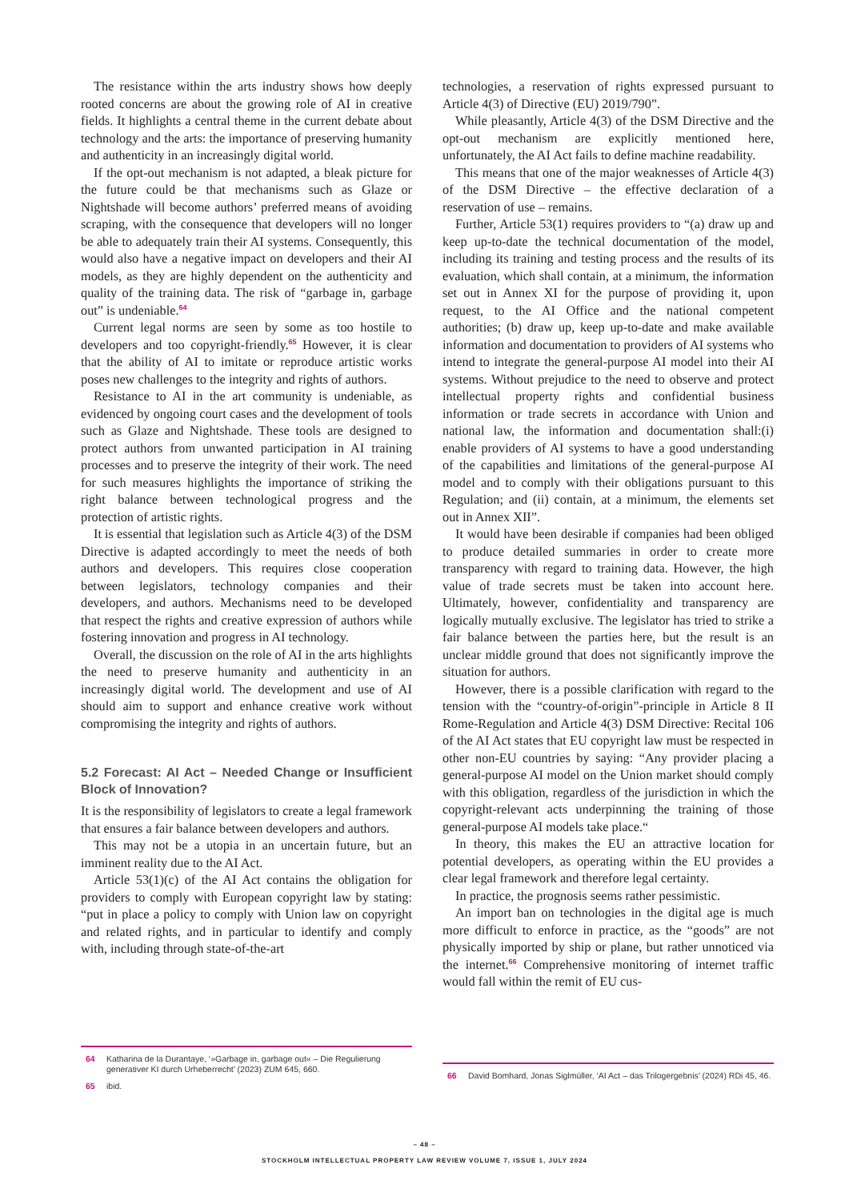The resistance within the arts industry shows how deeply rooted concerns are about the growing role of AI in creative fields. It highlights a central theme in the current debate about technology and the arts: the importance of preserving humanity and authenticity in an increasingly digital world.
If the opt-out mechanism is not adapted, a bleak picture for the future could be that mechanisms such as Glaze or Nightshade will become authors’ preferred means of avoiding scraping, with the consequence that developers will no longer be able to adequately train their AI systems. Consequently, this would also have a negative impact on developers and their AI models, as they are highly dependent on the authenticity and quality of the training data. The risk of “garbage in, garbage out” is undeniable.<sup>64</sup>
Current legal norms are seen by some as too hostile to developers and too copyright-friendly.<sup>65</sup> However, it is clear that the ability of AI to imitate or reproduce artistic works poses new challenges to the integrity and rights of authors.
Resistance to AI in the art community is undeniable, as evidenced by ongoing court cases and the development of tools such as Glaze and Nightshade. These tools are designed to protect authors from unwanted participation in AI training processes and to preserve the integrity of their work. The need for such measures highlights the importance of striking the right balance between technological progress and the protection of artistic rights.
It is essential that legislation such as Article 4(3) of the DSM Directive is adapted accordingly to meet the needs of both authors and developers. This requires close cooperation between legislators, technology companies and their developers, and authors. Mechanisms need to be developed that respect the rights and creative expression of authors while fostering innovation and progress in AI technology.
Overall, the discussion on the role of AI in the arts highlights the need to preserve humanity and authenticity in an increasingly digital world. The development and use of AI should aim to support and enhance creative work without compromising the integrity and rights of authors.
5.2 Forecast: AI Act – Needed Change or Insufficient Block of Innovation?
It is the responsibility of legislators to create a legal framework that ensures a fair balance between developers and authors.
This may not be a utopia in an uncertain future, but an imminent reality due to the AI Act.
Article 53(1)(c) of the AI Act contains the obligation for providers to comply with European copyright law by stating: “put in place a policy to comply with Union law on copyright and related rights, and in particular to identify and comply with, including through state-of-the-art
technologies, a reservation of rights expressed pursuant to Article 4(3) of Directive (EU) 2019/790”.
While pleasantly, Article 4(3) of the DSM Directive and the opt-out mechanism are explicitly mentioned here, unfortunately, the AI Act fails to define machine readability.
This means that one of the major weaknesses of Article 4(3) of the DSM Directive – the effective declaration of a reservation of use – remains.
Further, Article 53(1) requires providers to “(a) draw up and keep up-to-date the technical documentation of the model, including its training and testing process and the results of its evaluation, which shall contain, at a minimum, the information set out in Annex XI for the purpose of providing it, upon request, to the AI Office and the national competent authorities; (b) draw up, keep up-to-date and make available information and documentation to providers of AI systems who intend to integrate the general-purpose AI model into their AI systems. Without prejudice to the need to observe and protect intellectual property rights and confidential business information or trade secrets in accordance with Union and national law, the information and documentation shall:(i) enable providers of AI systems to have a good understanding of the capabilities and limitations of the general-purpose AI model and to comply with their obligations pursuant to this Regulation; and (ii) contain, at a minimum, the elements set out in Annex XII”.
It would have been desirable if companies had been obliged to produce detailed summaries in order to create more transparency with regard to training data. However, the high value of trade secrets must be taken into account here. Ultimately, however, confidentiality and transparency are logically mutually exclusive. The legislator has tried to strike a fair balance between the parties here, but the result is an unclear middle ground that does not significantly improve the situation for authors.
However, there is a possible clarification with regard to the tension with the “country-of-origin”-principle in Article 8 II Rome-Regulation and Article 4(3) DSM Directive: Recital 106 of the AI Act states that EU copyright law must be respected in other non-EU countries by saying: “Any provider placing a general-purpose AI model on the Union market should comply with this obligation, regardless of the jurisdiction in which the copyright-relevant acts underpinning the training of those general-purpose AI models take place.“
In theory, this makes the EU an attractive location for potential developers, as operating within the EU provides a clear legal framework and therefore legal certainty.
In practice, the prognosis seems rather pessimistic.
An import ban on technologies in the digital age is much more difficult to enforce in practice, as the “goods” are not physically imported by ship or plane, but rather unnoticed via the internet.<sup>66</sup> Comprehensive monitoring of internet traffic would fall within the remit of EU cus-
64 Katharina de la Durantaye, ‘»Garbage in, garbage out« – Die Regulierung generativer KI durch Urheberrecht’ (2023) ZUM 645, 660.
65 ibid.
66 David Bomhard, Jonas Siglmüller, ‘AI Act – das Trilogergebnis’ (2024) RDi 45, 46.
– 48 –
STOCKHOLM INTELLECTUAL PROPERTY LAW REVIEW VOLUME 7, ISSUE 1, JULY 2024